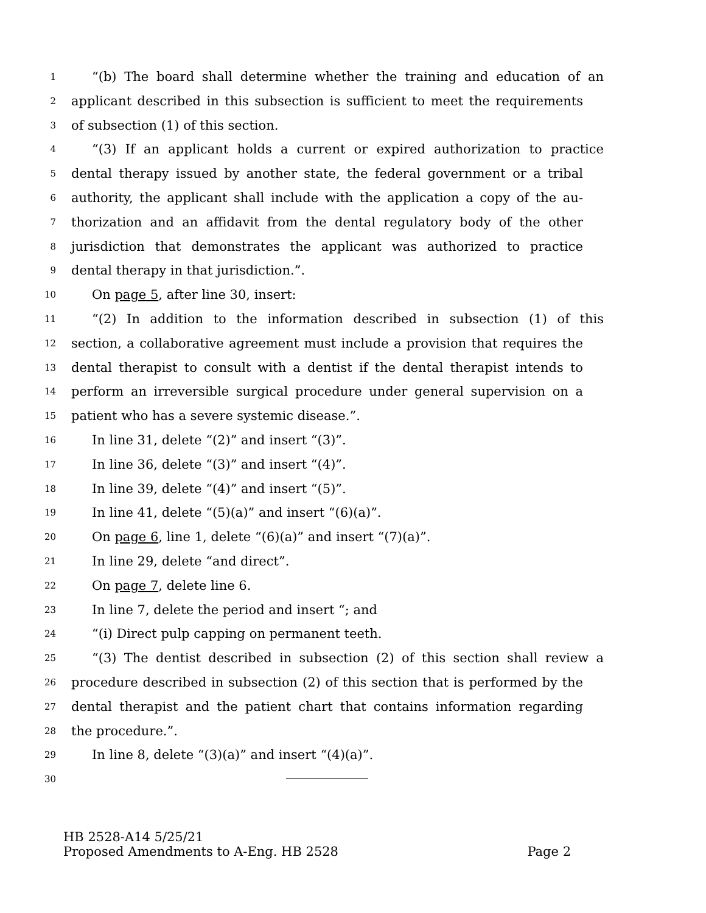1 “(b) The board shall determine whether the training and education of an
2 applicant described in this subsection is sufficient to meet the requirements
3 of subsection (1) of this section.
4 “(3) If an applicant holds a current or expired authorization to practice
5 dental therapy issued by another state, the federal government or a tribal
6 authority, the applicant shall include with the application a copy of the au-
7 thorization and an affidavit from the dental regulatory body of the other
8 jurisdiction that demonstrates the applicant was authorized to practice
9 dental therapy in that jurisdiction.”.
10 On page 5, after line 30, insert:
11 “(2) In addition to the information described in subsection (1) of this
12 section, a collaborative agreement must include a provision that requires the
13 dental therapist to consult with a dentist if the dental therapist intends to
14 perform an irreversible surgical procedure under general supervision on a
15 patient who has a severe systemic disease.”.
16 In line 31, delete “(2)” and insert “(3)”.
17 In line 36, delete “(3)” and insert “(4)”.
18 In line 39, delete “(4)” and insert “(5)”.
19 In line 41, delete “(5)(a)” and insert “(6)(a)”.
20 On page 6, line 1, delete “(6)(a)” and insert “(7)(a)”.
21 In line 29, delete “and direct”.
22 On page 7, delete line 6.
23 In line 7, delete the period and insert “; and
24 “(i) Direct pulp capping on permanent teeth.
25 “(3) The dentist described in subsection (2) of this section shall review a
26 procedure described in subsection (2) of this section that is performed by the
27 dental therapist and the patient chart that contains information regarding
28 the procedure.”.
29 In line 8, delete “(3)(a)” and insert “(4)(a)”.
30
HB 2528-A14 5/25/21
Proposed Amendments to A-Eng. HB 2528 Page 2